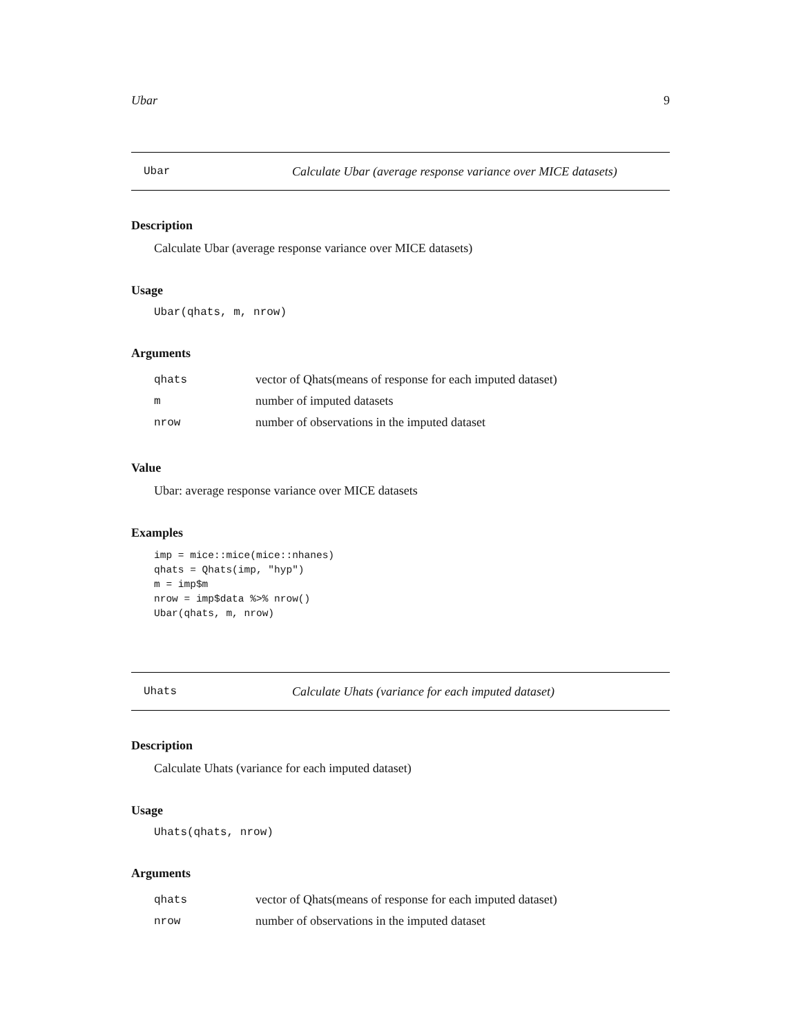Ubar 9
Ubar Calculate Ubar (average response variance over MICE datasets)
Description
Calculate Ubar (average response variance over MICE datasets)
Usage
Ubar(qhats, m, nrow)
Arguments
| qhats | vector of Qhats(means of response for each imputed dataset) |
| m | number of imputed datasets |
| nrow | number of observations in the imputed dataset |
Value
Ubar: average response variance over MICE datasets
Examples
imp = mice::mice(mice::nhanes)
qhats = Qhats(imp, "hyp")
m = imp$m
nrow = imp$data %>% nrow()
Ubar(qhats, m, nrow)
Uhats Calculate Uhats (variance for each imputed dataset)
Description
Calculate Uhats (variance for each imputed dataset)
Usage
Uhats(qhats, nrow)
Arguments
| qhats | vector of Qhats(means of response for each imputed dataset) |
| nrow | number of observations in the imputed dataset |